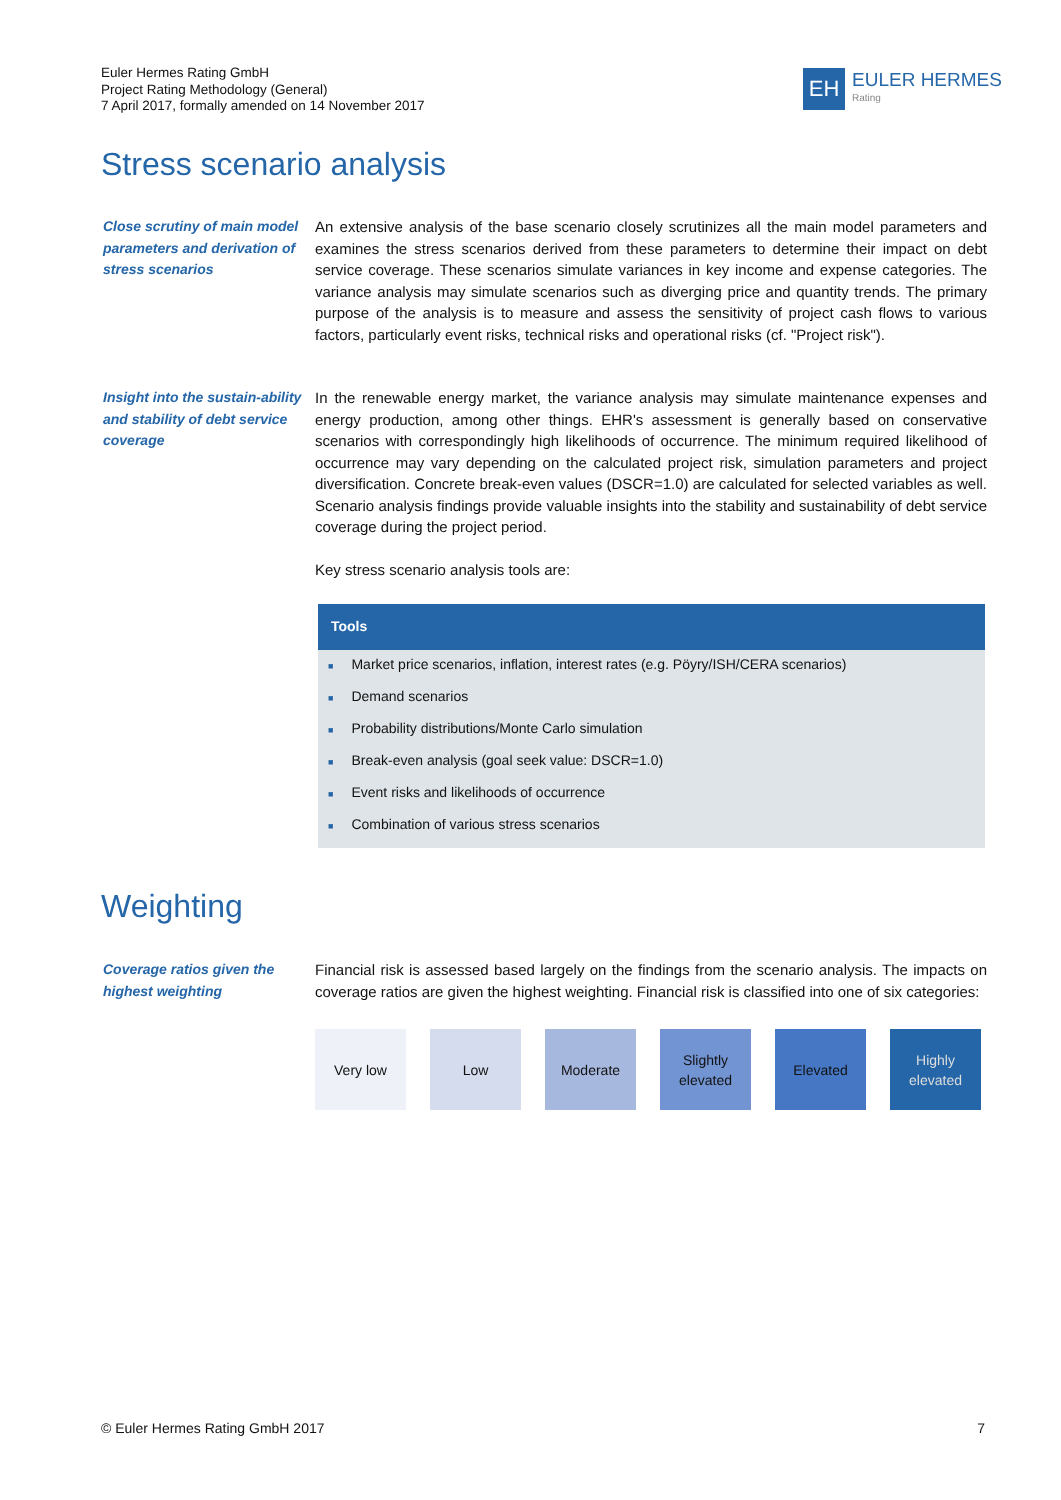Euler Hermes Rating GmbH
Project Rating Methodology (General)
7 April 2017, formally amended on 14 November 2017
EH
EULER HERMES
Rating
Stress scenario analysis
Close scrutiny of main model parameters and derivation of stress scenarios
An extensive analysis of the base scenario closely scrutinizes all the main model parameters and examines the stress scenarios derived from these parameters to determine their impact on debt service coverage. These scenarios simulate variances in key income and expense categories. The variance analysis may simulate scenarios such as diverging price and quantity trends. The primary purpose of the analysis is to measure and assess the sensitivity of project cash flows to various factors, particularly event risks, technical risks and operational risks (cf. "Project risk").
Insight into the sustain-ability and stability of debt service coverage
In the renewable energy market, the variance analysis may simulate maintenance expenses and energy production, among other things. EHR's assessment is generally based on conservative scenarios with correspondingly high likelihoods of occurrence. The minimum required likelihood of occurrence may vary depending on the calculated project risk, simulation parameters and project diversification. Concrete break-even values (DSCR=1.0) are calculated for selected variables as well. Scenario analysis findings provide valuable insights into the stability and sustainability of debt service coverage during the project period.
Key stress scenario analysis tools are:
| Tools |
| --- |
| ■ Market price scenarios, inflation, interest rates (e.g. Pöyry/ISH/CERA scenarios) |
| ■ Demand scenarios |
| ■ Probability distributions/Monte Carlo simulation |
| ■ Break-even analysis (goal seek value: DSCR=1.0) |
| ■ Event risks and likelihoods of occurrence |
| ■ Combination of various stress scenarios |
Weighting
Coverage ratios given the highest weighting
Financial risk is assessed based largely on the findings from the scenario analysis. The impacts on coverage ratios are given the highest weighting. Financial risk is classified into one of six categories:
Very low Low Moderate Slightly
elevated
Elevated Highly
elevated
© Euler Hermes Rating GmbH 2017 7